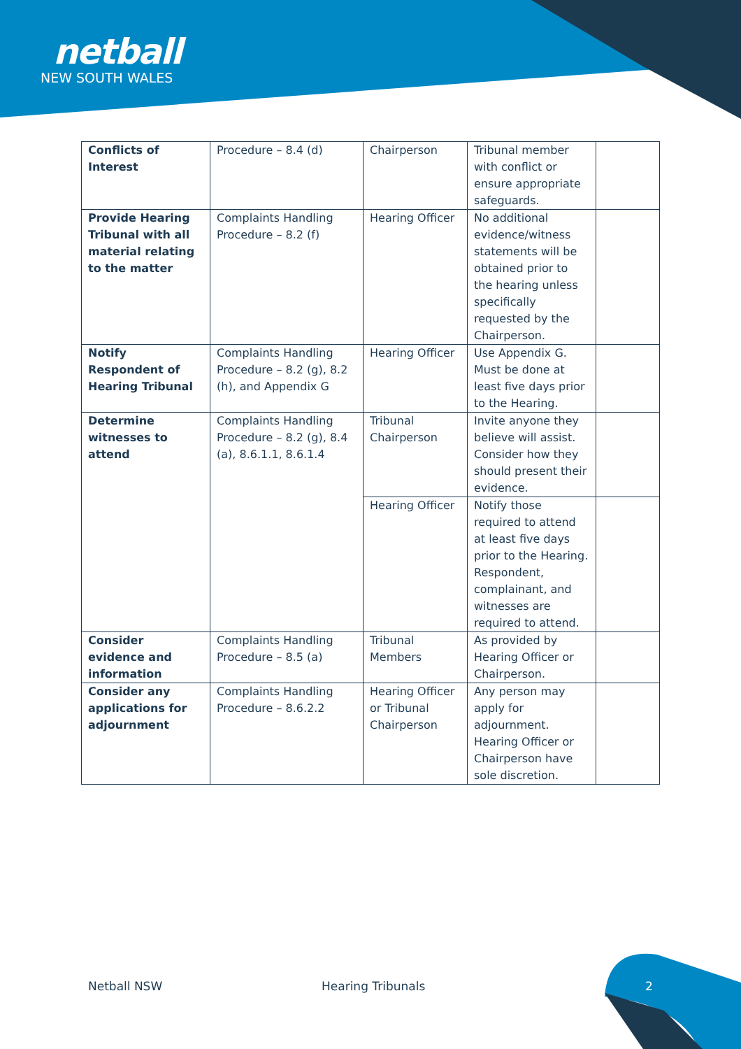netball
NEW SOUTH WALES
| Conflicts of Interest | Procedure – 8.4 (d) | Chairperson | Tribunal member with conflict or ensure appropriate safeguards. | |
| Provide Hearing Tribunal with all material relating to the matter | Complaints Handling Procedure – 8.2 (f) | Hearing Officer | No additional evidence/witness statements will be obtained prior to the hearing unless specifically requested by the Chairperson. | |
| Notify Respondent of Hearing Tribunal | Complaints Handling Procedure – 8.2 (g), 8.2 (h), and Appendix G | Hearing Officer | Use Appendix G. Must be done at least five days prior to the Hearing. | |
| Determine witnesses to attend | Complaints Handling Procedure – 8.2 (g), 8.4 (a), 8.6.1.1, 8.6.1.4 | Tribunal Chairperson | Invite anyone they believe will assist. Consider how they should present their evidence. | |
| | | Hearing Officer | Notify those required to attend at least five days prior to the Hearing. Respondent, complainant, and witnesses are required to attend. | |
| Consider evidence and information | Complaints Handling Procedure – 8.5 (a) | Tribunal Members | As provided by Hearing Officer or Chairperson. | |
| Consider any applications for adjournment | Complaints Handling Procedure – 8.6.2.2 | Hearing Officer or Tribunal Chairperson | Any person may apply for adjournment. Hearing Officer or Chairperson have sole discretion. | |
Netball NSW Hearing Tribunals 2